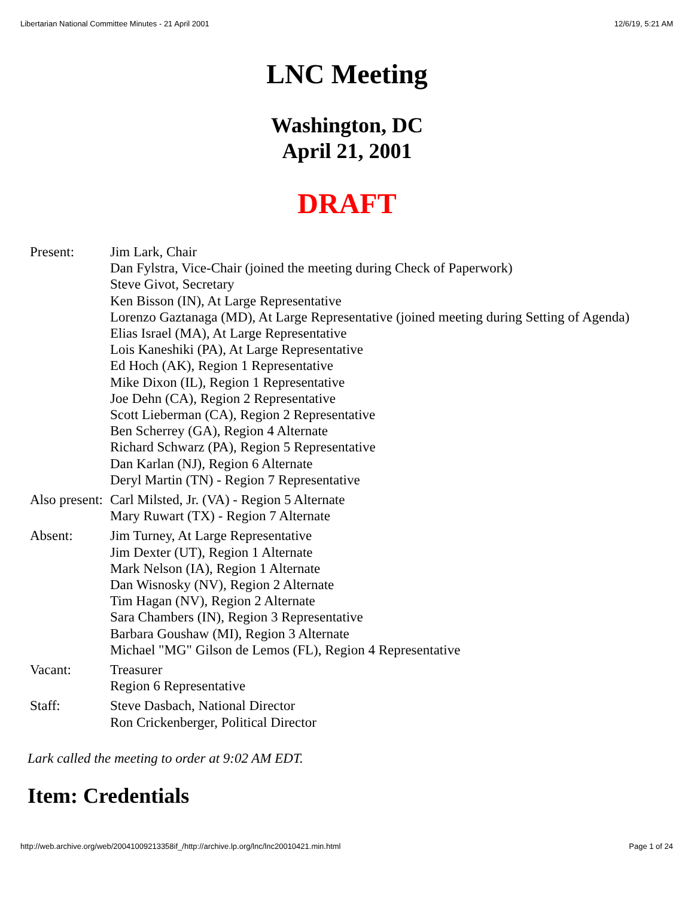Libertarian National Committee Minutes - 21 April 2001 12/6/19, 5:21 AM
LNC Meeting
Washington, DC
April 21, 2001
DRAFT
| Present: | Jim Lark, Chair Dan Fylstra, Vice-Chair (joined the meeting during Check of Paperwork) Steve Givot, Secretary Ken Bisson (IN), At Large Representative Lorenzo Gaztanaga (MD), At Large Representative (joined meeting during Setting of Agenda) Elias Israel (MA), At Large Representative Lois Kaneshiki (PA), At Large Representative Ed Hoch (AK), Region 1 Representative Mike Dixon (IL), Region 1 Representative Joe Dehn (CA), Region 2 Representative Scott Lieberman (CA), Region 2 Representative Ben Scherrey (GA), Region 4 Alternate Richard Schwarz (PA), Region 5 Representative Dan Karlan (NJ), Region 6 Alternate Deryl Martin (TN) - Region 7 Representative |
| Also present: | Carl Milsted, Jr. (VA) - Region 5 Alternate Mary Ruwart (TX) - Region 7 Alternate |
| Absent: | Jim Turney, At Large Representative Jim Dexter (UT), Region 1 Alternate Mark Nelson (IA), Region 1 Alternate Dan Wisnosky (NV), Region 2 Alternate Tim Hagan (NV), Region 2 Alternate Sara Chambers (IN), Region 3 Representative Barbara Goushaw (MI), Region 3 Alternate Michael "MG" Gilson de Lemos (FL), Region 4 Representative |
| Vacant: | Treasurer Region 6 Representative |
| Staff: | Steve Dasbach, National Director Ron Crickenberger, Political Director |
Lark called the meeting to order at 9:02 AM EDT.
Item: Credentials
http://web.archive.org/web/20041009213358if_/http://archive.lp.org/lnc/lnc20010421.min.html Page 1 of 24